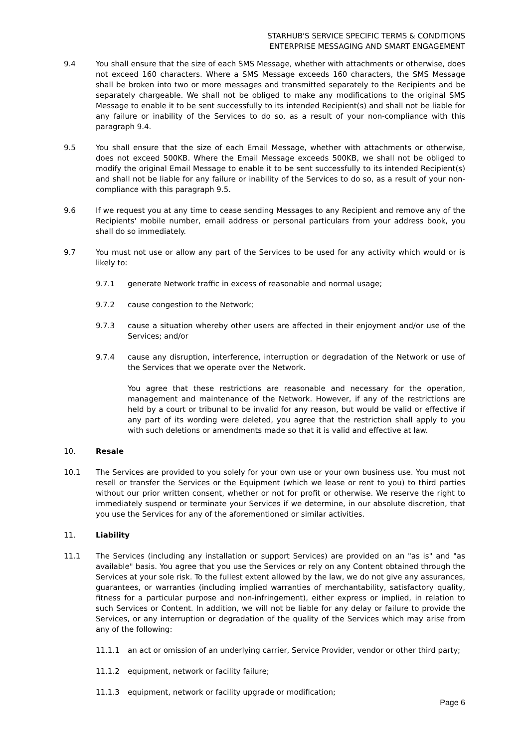STARHUB'S SERVICE SPECIFIC TERMS & CONDITIONS
ENTERPRISE MESSAGING AND SMART ENGAGEMENT
9.4 You shall ensure that the size of each SMS Message, whether with attachments or otherwise, does not exceed 160 characters. Where a SMS Message exceeds 160 characters, the SMS Message shall be broken into two or more messages and transmitted separately to the Recipients and be separately chargeable. We shall not be obliged to make any modifications to the original SMS Message to enable it to be sent successfully to its intended Recipient(s) and shall not be liable for any failure or inability of the Services to do so, as a result of your non-compliance with this paragraph 9.4.
9.5 You shall ensure that the size of each Email Message, whether with attachments or otherwise, does not exceed 500KB. Where the Email Message exceeds 500KB, we shall not be obliged to modify the original Email Message to enable it to be sent successfully to its intended Recipient(s) and shall not be liable for any failure or inability of the Services to do so, as a result of your non-compliance with this paragraph 9.5.
9.6 If we request you at any time to cease sending Messages to any Recipient and remove any of the Recipients' mobile number, email address or personal particulars from your address book, you shall do so immediately.
9.7 You must not use or allow any part of the Services to be used for any activity which would or is likely to:
9.7.1 generate Network traffic in excess of reasonable and normal usage;
9.7.2 cause congestion to the Network;
9.7.3 cause a situation whereby other users are affected in their enjoyment and/or use of the Services; and/or
9.7.4 cause any disruption, interference, interruption or degradation of the Network or use of the Services that we operate over the Network.
You agree that these restrictions are reasonable and necessary for the operation, management and maintenance of the Network. However, if any of the restrictions are held by a court or tribunal to be invalid for any reason, but would be valid or effective if any part of its wording were deleted, you agree that the restriction shall apply to you with such deletions or amendments made so that it is valid and effective at law.
10. Resale
10.1 The Services are provided to you solely for your own use or your own business use. You must not resell or transfer the Services or the Equipment (which we lease or rent to you) to third parties without our prior written consent, whether or not for profit or otherwise. We reserve the right to immediately suspend or terminate your Services if we determine, in our absolute discretion, that you use the Services for any of the aforementioned or similar activities.
11. Liability
11.1 The Services (including any installation or support Services) are provided on an "as is" and "as available" basis. You agree that you use the Services or rely on any Content obtained through the Services at your sole risk. To the fullest extent allowed by the law, we do not give any assurances, guarantees, or warranties (including implied warranties of merchantability, satisfactory quality, fitness for a particular purpose and non-infringement), either express or implied, in relation to such Services or Content. In addition, we will not be liable for any delay or failure to provide the Services, or any interruption or degradation of the quality of the Services which may arise from any of the following:
11.1.1 an act or omission of an underlying carrier, Service Provider, vendor or other third party;
11.1.2 equipment, network or facility failure;
11.1.3 equipment, network or facility upgrade or modification;
Page 6